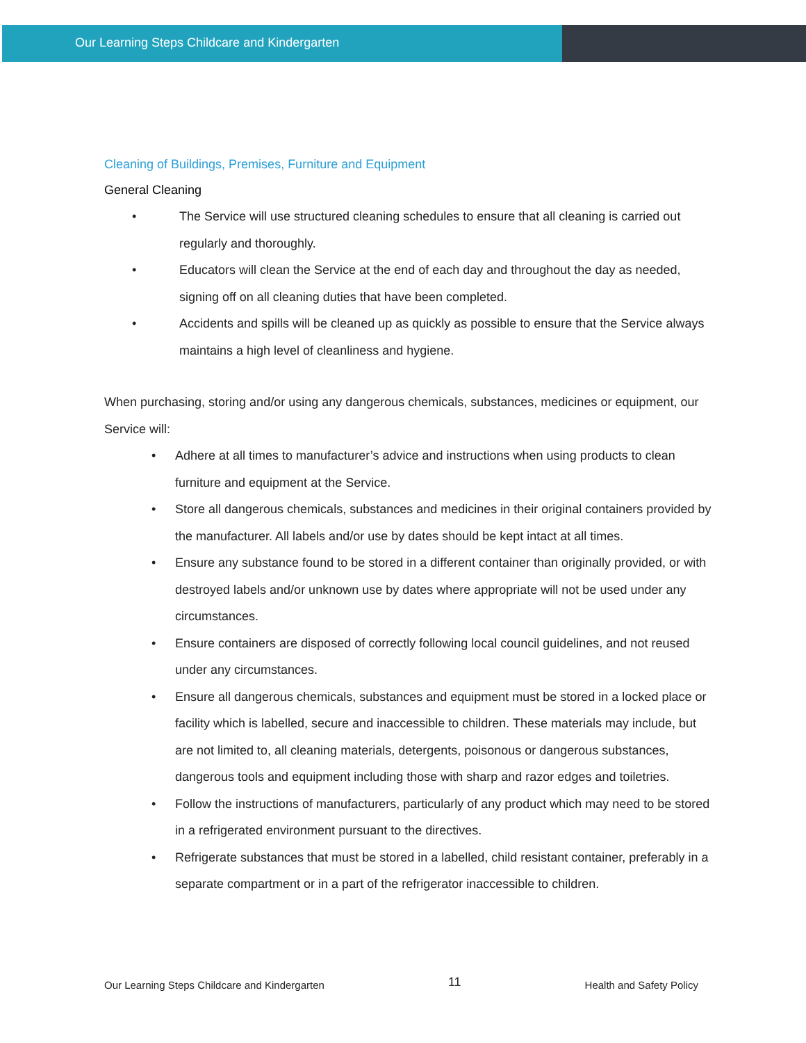Our Learning Steps Childcare and Kindergarten
Cleaning of Buildings, Premises, Furniture and Equipment
General Cleaning
• The Service will use structured cleaning schedules to ensure that all cleaning is carried out regularly and thoroughly.
• Educators will clean the Service at the end of each day and throughout the day as needed, signing off on all cleaning duties that have been completed.
• Accidents and spills will be cleaned up as quickly as possible to ensure that the Service always maintains a high level of cleanliness and hygiene.
When purchasing, storing and/or using any dangerous chemicals, substances, medicines or equipment, our Service will:
• Adhere at all times to manufacturer’s advice and instructions when using products to clean furniture and equipment at the Service.
• Store all dangerous chemicals, substances and medicines in their original containers provided by the manufacturer. All labels and/or use by dates should be kept intact at all times.
• Ensure any substance found to be stored in a different container than originally provided, or with destroyed labels and/or unknown use by dates where appropriate will not be used under any circumstances.
• Ensure containers are disposed of correctly following local council guidelines, and not reused under any circumstances.
• Ensure all dangerous chemicals, substances and equipment must be stored in a locked place or facility which is labelled, secure and inaccessible to children. These materials may include, but are not limited to, all cleaning materials, detergents, poisonous or dangerous substances, dangerous tools and equipment including those with sharp and razor edges and toiletries.
• Follow the instructions of manufacturers, particularly of any product which may need to be stored in a refrigerated environment pursuant to the directives.
• Refrigerate substances that must be stored in a labelled, child resistant container, preferably in a separate compartment or in a part of the refrigerator inaccessible to children.
Our Learning Steps Childcare and Kindergarten 11 Health and Safety Policy